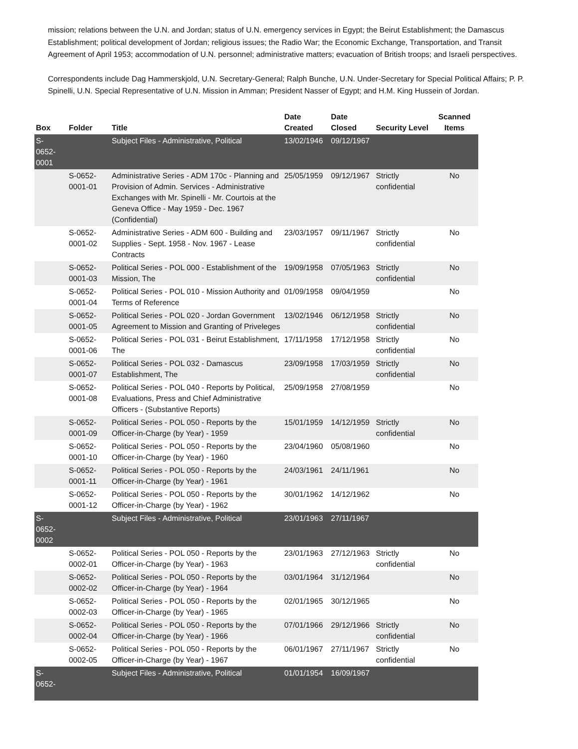mission; relations between the U.N. and Jordan; status of U.N. emergency services in Egypt; the Beirut Establishment; the Damascus Establishment; political development of Jordan; religious issues; the Radio War; the Economic Exchange, Transportation, and Transit Agreement of April 1953; accommodation of U.N. personnel; administrative matters; evacuation of British troops; and Israeli perspectives.
Correspondents include Dag Hammerskjold, U.N. Secretary-General; Ralph Bunche, U.N. Under-Secretary for Special Political Affairs; P. P. Spinelli, U.N. Special Representative of U.N. Mission in Amman; President Nasser of Egypt; and H.M. King Hussein of Jordan.
| Box | Folder | Title | Date Created | Date Closed | Security Level | Scanned Items |
| --- | --- | --- | --- | --- | --- | --- |
| S- 0652- 0001 | | Subject Files - Administrative, Political | 13/02/1946 | 09/12/1967 | | |
| | S-0652-0001-01 | Administrative Series - ADM 170c - Planning and Provision of Admin. Services - Administrative Exchanges with Mr. Spinelli - Mr. Courtois at the Geneva Office - May 1959 - Dec. 1967 (Confidential) | 25/05/1959 | 09/12/1967 | Strictly confidential | No |
| | S-0652-0001-02 | Administrative Series - ADM 600 - Building and Supplies - Sept. 1958 - Nov. 1967 - Lease Contracts | 23/03/1957 | 09/11/1967 | Strictly confidential | No |
| | S-0652-0001-03 | Political Series - POL 000 - Establishment of the Mission, The | 19/09/1958 | 07/05/1963 | Strictly confidential | No |
| | S-0652-0001-04 | Political Series - POL 010 - Mission Authority and Terms of Reference | 01/09/1958 | 09/04/1959 | | No |
| | S-0652-0001-05 | Political Series - POL 020 - Jordan Government Agreement to Mission and Granting of Priveleges | 13/02/1946 | 06/12/1958 | Strictly confidential | No |
| | S-0652-0001-06 | Political Series - POL 031 - Beirut Establishment, The | 17/11/1958 | 17/12/1958 | Strictly confidential | No |
| | S-0652-0001-07 | Political Series - POL 032 - Damascus Establishment, The | 23/09/1958 | 17/03/1959 | Strictly confidential | No |
| | S-0652-0001-08 | Political Series - POL 040 - Reports by Political, Evaluations, Press and Chief Administrative Officers - (Substantive Reports) | 25/09/1958 | 27/08/1959 | | No |
| | S-0652-0001-09 | Political Series - POL 050 - Reports by the Officer-in-Charge (by Year) - 1959 | 15/01/1959 | 14/12/1959 | Strictly confidential | No |
| | S-0652-0001-10 | Political Series - POL 050 - Reports by the Officer-in-Charge (by Year) - 1960 | 23/04/1960 | 05/08/1960 | | No |
| | S-0652-0001-11 | Political Series - POL 050 - Reports by the Officer-in-Charge (by Year) - 1961 | 24/03/1961 | 24/11/1961 | | No |
| | S-0652-0001-12 | Political Series - POL 050 - Reports by the Officer-in-Charge (by Year) - 1962 | 30/01/1962 | 14/12/1962 | | No |
| S- 0652- 0002 | | Subject Files - Administrative, Political | 23/01/1963 | 27/11/1967 | | |
| | S-0652-0002-01 | Political Series - POL 050 - Reports by the Officer-in-Charge (by Year) - 1963 | 23/01/1963 | 27/12/1963 | Strictly confidential | No |
| | S-0652-0002-02 | Political Series - POL 050 - Reports by the Officer-in-Charge (by Year) - 1964 | 03/01/1964 | 31/12/1964 | | No |
| | S-0652-0002-03 | Political Series - POL 050 - Reports by the Officer-in-Charge (by Year) - 1965 | 02/01/1965 | 30/12/1965 | | No |
| | S-0652-0002-04 | Political Series - POL 050 - Reports by the Officer-in-Charge (by Year) - 1966 | 07/01/1966 | 29/12/1966 | Strictly confidential | No |
| | S-0652-0002-05 | Political Series - POL 050 - Reports by the Officer-in-Charge (by Year) - 1967 | 06/01/1967 | 27/11/1967 | Strictly confidential | No |
| S- 0652- | | Subject Files - Administrative, Political | 01/01/1954 | 16/09/1967 | | |